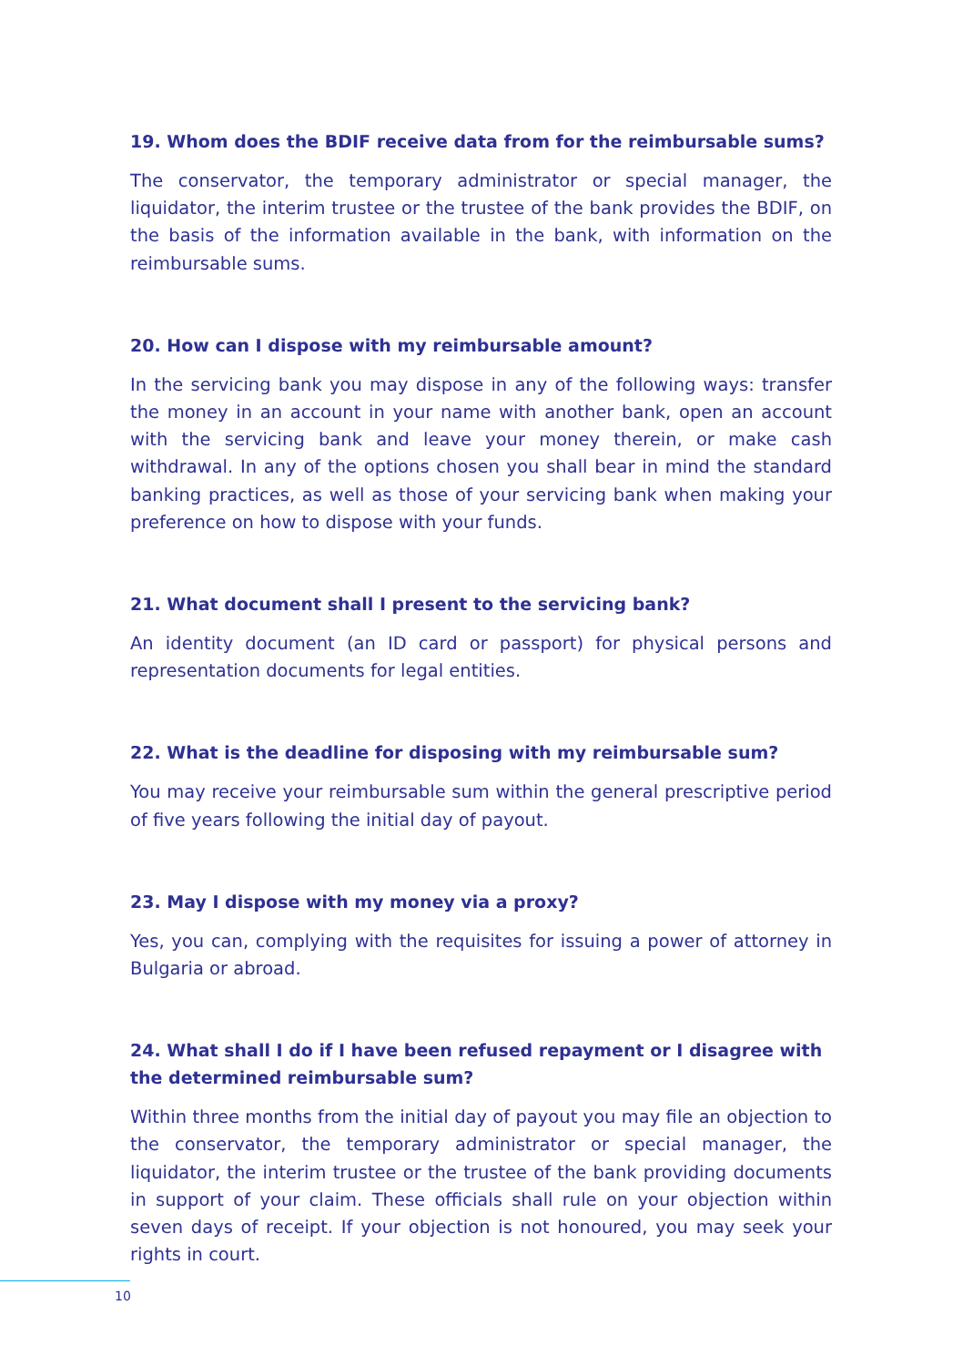19. Whom does the BDIF receive data from for the reimbursable sums?
The conservator, the temporary administrator or special manager, the liquidator, the interim trustee or the trustee of the bank provides the BDIF, on the basis of the information available in the bank, with information on the reimbursable sums.
20. How can I dispose with my reimbursable amount?
In the servicing bank you may dispose in any of the following ways: transfer the money in an account in your name with another bank, open an account with the servicing bank and leave your money therein, or make cash withdrawal. In any of the options chosen you shall bear in mind the standard banking practices, as well as those of your servicing bank when making your preference on how to dispose with your funds.
21. What document shall I present to the servicing bank?
An identity document (an ID card or passport) for physical persons and representation documents for legal entities.
22. What is the deadline for disposing with my reimbursable sum?
You may receive your reimbursable sum within the general prescriptive period of five years following the initial day of payout.
23. May I dispose with my money via a proxy?
Yes, you can, complying with the requisites for issuing a power of attorney in Bulgaria or abroad.
24. What shall I do if I have been refused repayment or I disagree with the determined reimbursable sum?
Within three months from the initial day of payout you may file an objection to the conservator, the temporary administrator or special manager, the liquidator, the interim trustee or the trustee of the bank providing documents in support of your claim. These officials shall rule on your objection within seven days of receipt. If your objection is not honoured, you may seek your rights in court.
10